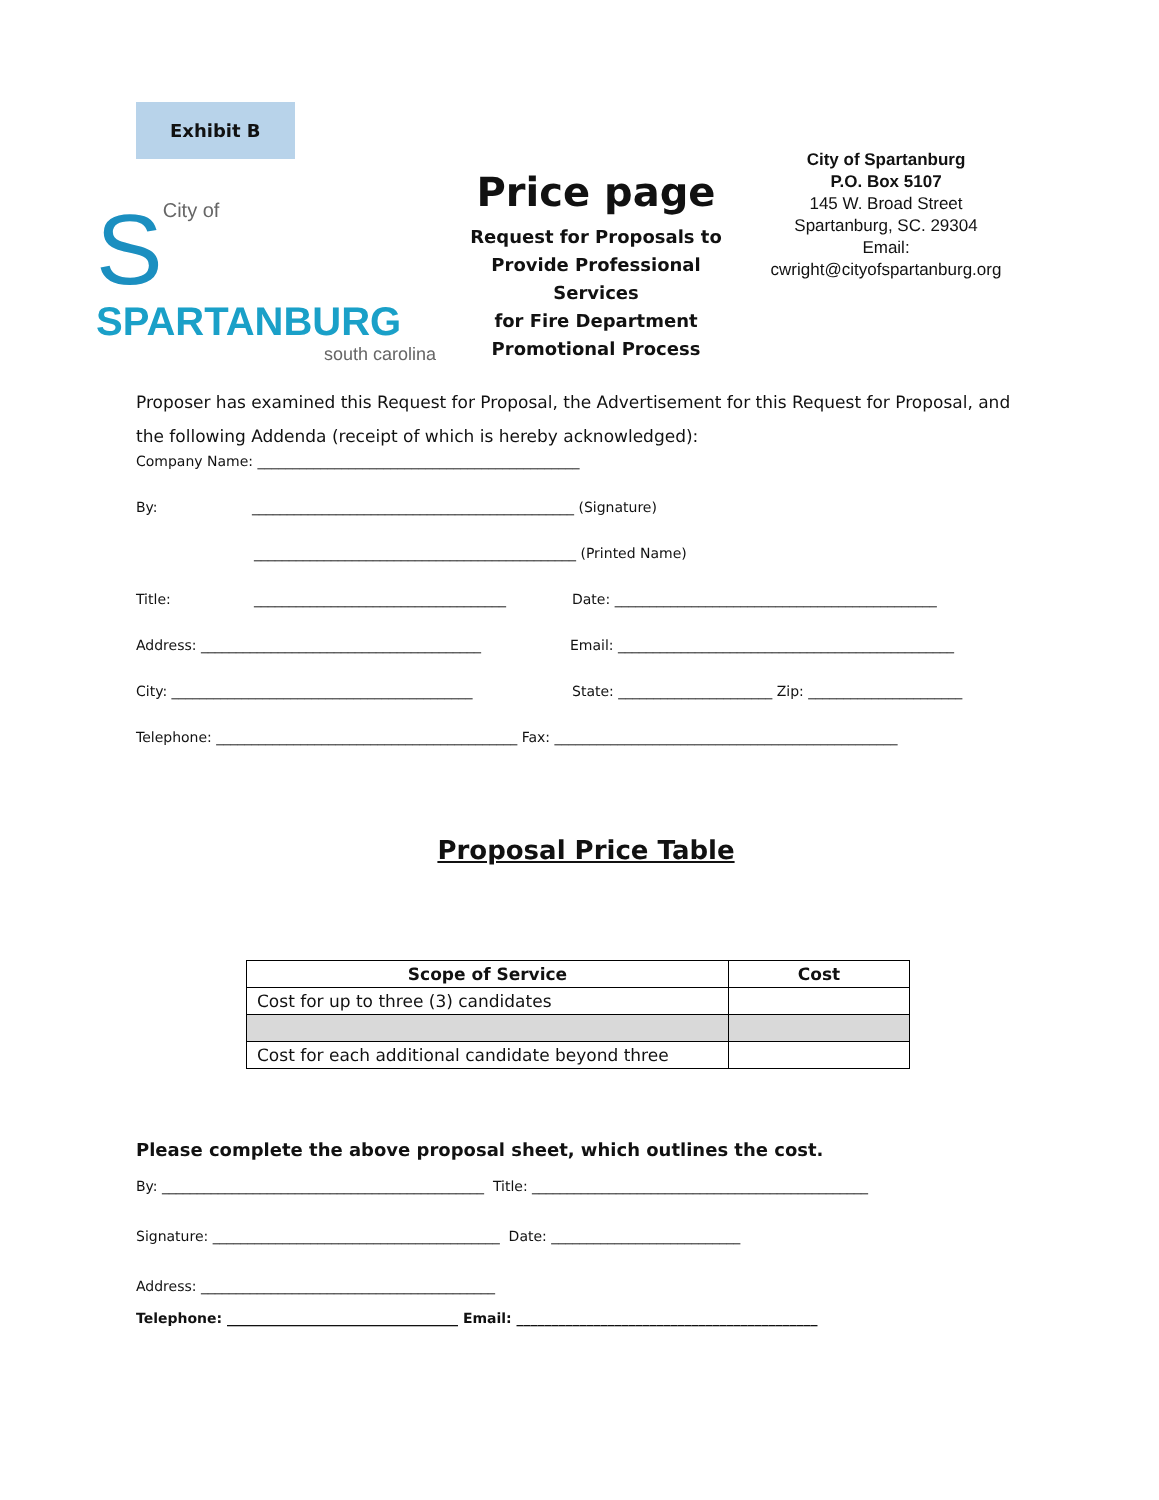Exhibit B
S
City of
SPARTANBURG
south carolina
Price page
Request for Proposals to
Provide Professional Services
for Fire Department
Promotional Process
City of Spartanburg
P.O. Box 5107
145 W. Broad Street
Spartanburg, SC. 29304
Email:
cwright@cityofspartanburg.org
Proposer has examined this Request for Proposal, the Advertisement for this Request for Proposal, and the following Addenda (receipt of which is hereby acknowledged):
Company Name: ______________________________________________
By: ______________________________________________ (Signature)
______________________________________________ (Printed Name)
Title: ____________________________________ Date: ______________________________________________
Address: ________________________________________ Email: ________________________________________________
City: ___________________________________________ State: ______________________ Zip: ______________________
Telephone: ___________________________________________ Fax: _________________________________________________
Proposal Price Table
| Scope of Service | Cost |
| --- | --- |
| Cost for up to three (3) candidates | |
| Cost for each additional candidate beyond three | |
Please complete the above proposal sheet, which outlines the cost.
By: ______________________________________________ Title: ________________________________________________
Signature: _________________________________________ Date: ___________________________
Address: __________________________________________
Telephone: _________________________________ Email: ___________________________________________